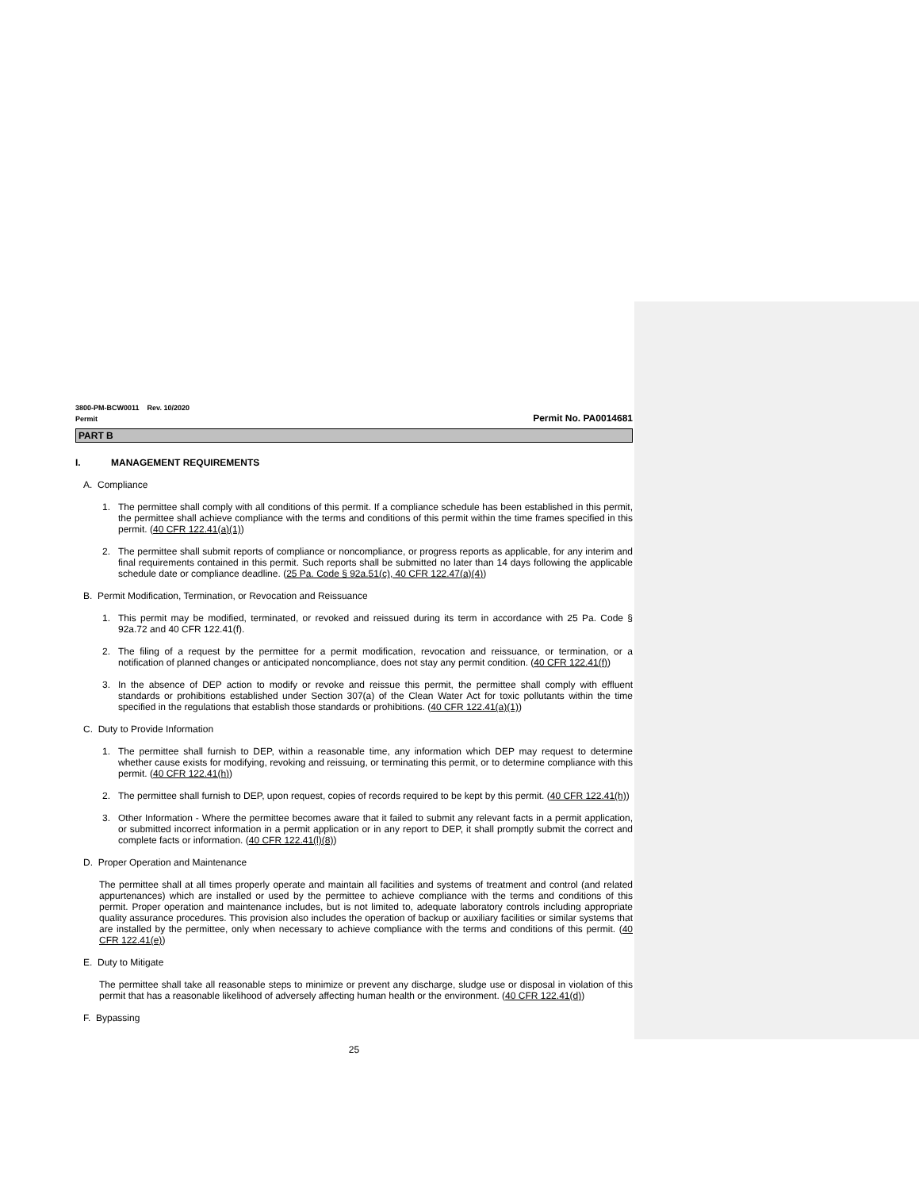3800-PM-BCW0011 Rev. 10/2020
Permit Permit No. PA0014681
PART B
I. MANAGEMENT REQUIREMENTS
A. Compliance
1. The permittee shall comply with all conditions of this permit. If a compliance schedule has been established in this permit, the permittee shall achieve compliance with the terms and conditions of this permit within the time frames specified in this permit. (40 CFR 122.41(a)(1))
2. The permittee shall submit reports of compliance or noncompliance, or progress reports as applicable, for any interim and final requirements contained in this permit. Such reports shall be submitted no later than 14 days following the applicable schedule date or compliance deadline. (25 Pa. Code § 92a.51(c), 40 CFR 122.47(a)(4))
B. Permit Modification, Termination, or Revocation and Reissuance
1. This permit may be modified, terminated, or revoked and reissued during its term in accordance with 25 Pa. Code § 92a.72 and 40 CFR 122.41(f).
2. The filing of a request by the permittee for a permit modification, revocation and reissuance, or termination, or a notification of planned changes or anticipated noncompliance, does not stay any permit condition. (40 CFR 122.41(f))
3. In the absence of DEP action to modify or revoke and reissue this permit, the permittee shall comply with effluent standards or prohibitions established under Section 307(a) of the Clean Water Act for toxic pollutants within the time specified in the regulations that establish those standards or prohibitions. (40 CFR 122.41(a)(1))
C. Duty to Provide Information
1. The permittee shall furnish to DEP, within a reasonable time, any information which DEP may request to determine whether cause exists for modifying, revoking and reissuing, or terminating this permit, or to determine compliance with this permit. (40 CFR 122.41(h))
2. The permittee shall furnish to DEP, upon request, copies of records required to be kept by this permit. (40 CFR 122.41(h))
3. Other Information - Where the permittee becomes aware that it failed to submit any relevant facts in a permit application, or submitted incorrect information in a permit application or in any report to DEP, it shall promptly submit the correct and complete facts or information. (40 CFR 122.41(l)(8))
D. Proper Operation and Maintenance
The permittee shall at all times properly operate and maintain all facilities and systems of treatment and control (and related appurtenances) which are installed or used by the permittee to achieve compliance with the terms and conditions of this permit. Proper operation and maintenance includes, but is not limited to, adequate laboratory controls including appropriate quality assurance procedures. This provision also includes the operation of backup or auxiliary facilities or similar systems that are installed by the permittee, only when necessary to achieve compliance with the terms and conditions of this permit. (40 CFR 122.41(e))
E. Duty to Mitigate
The permittee shall take all reasonable steps to minimize or prevent any discharge, sludge use or disposal in violation of this permit that has a reasonable likelihood of adversely affecting human health or the environment. (40 CFR 122.41(d))
F. Bypassing
25